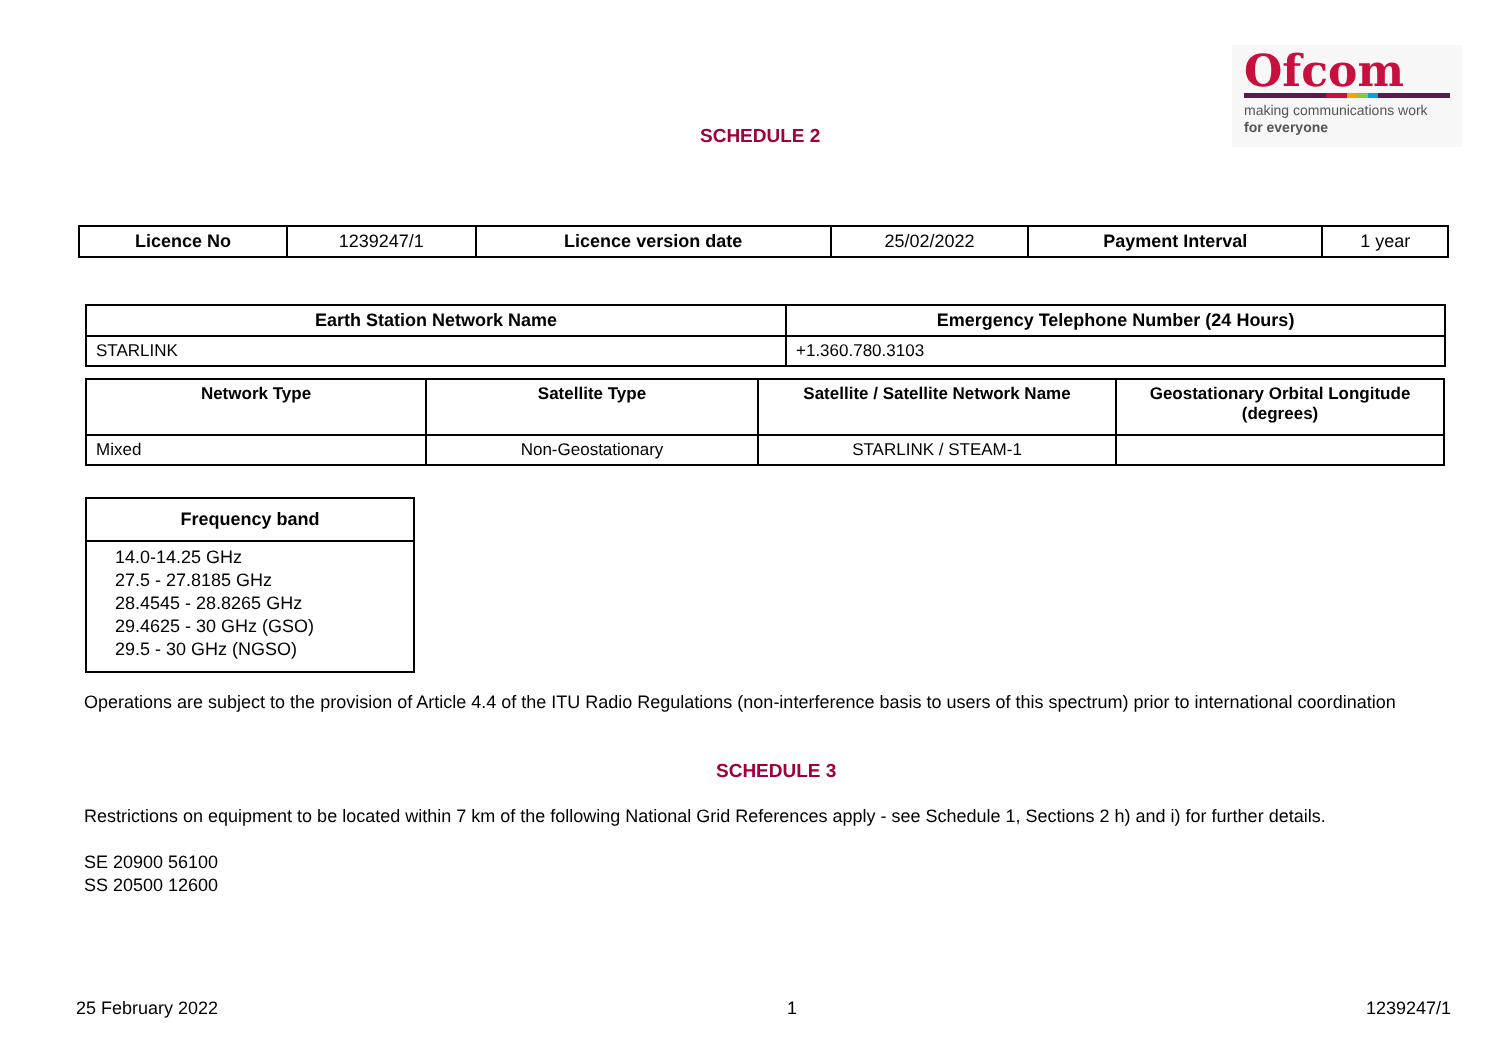Ofcom
making communications work
for everyone
SCHEDULE 2
| Licence No | 1239247/1 | Licence version date | 25/02/2022 | Payment Interval | 1 year |
| Earth Station Network Name | Emergency Telephone Number (24 Hours) |
| --- | --- |
| STARLINK | +1.360.780.3103 |
| Network Type | Satellite Type | Satellite / Satellite Network Name | Geostationary Orbital Longitude (degrees) |
| --- | --- | --- | --- |
| Mixed | Non-Geostationary | STARLINK / STEAM-1 | |
| Frequency band |
| --- |
| 14.0-14.25 GHz 27.5 - 27.8185 GHz 28.4545 - 28.8265 GHz 29.4625 - 30 GHz (GSO) 29.5 - 30 GHz (NGSO) |
Operations are subject to the provision of Article 4.4 of the ITU Radio Regulations (non-interference basis to users of this spectrum) prior to international coordination
SCHEDULE 3
Restrictions on equipment to be located within 7 km of the following National Grid References apply - see Schedule 1, Sections 2 h) and i) for further details.
SE 20900 56100
SS 20500 12600
25 February 2022 1 1239247/1